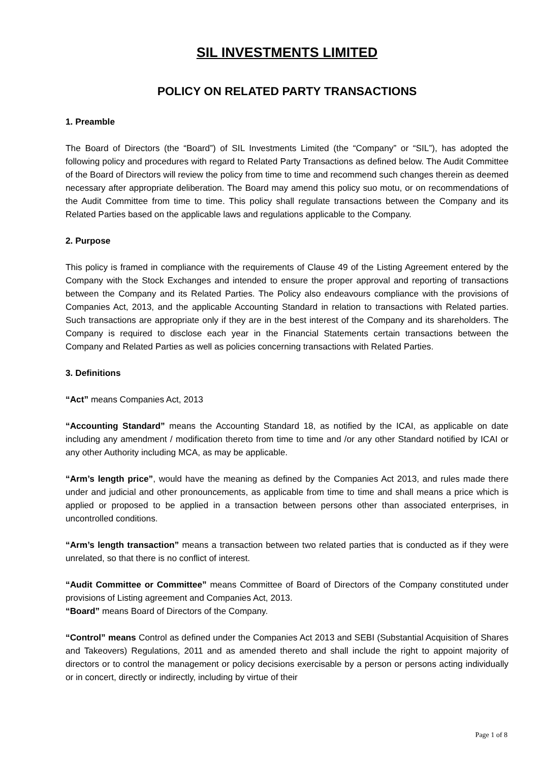SIL INVESTMENTS LIMITED
POLICY ON RELATED PARTY TRANSACTIONS
1. Preamble
The Board of Directors (the “Board”) of SIL Investments Limited (the “Company” or “SIL”), has adopted the following policy and procedures with regard to Related Party Transactions as defined below. The Audit Committee of the Board of Directors will review the policy from time to time and recommend such changes therein as deemed necessary after appropriate deliberation. The Board may amend this policy suo motu, or on recommendations of the Audit Committee from time to time. This policy shall regulate transactions between the Company and its Related Parties based on the applicable laws and regulations applicable to the Company.
2. Purpose
This policy is framed in compliance with the requirements of Clause 49 of the Listing Agreement entered by the Company with the Stock Exchanges and intended to ensure the proper approval and reporting of transactions between the Company and its Related Parties. The Policy also endeavours compliance with the provisions of Companies Act, 2013, and the applicable Accounting Standard in relation to transactions with Related parties. Such transactions are appropriate only if they are in the best interest of the Company and its shareholders. The Company is required to disclose each year in the Financial Statements certain transactions between the Company and Related Parties as well as policies concerning transactions with Related Parties.
3. Definitions
“Act” means Companies Act, 2013
“Accounting Standard” means the Accounting Standard 18, as notified by the ICAI, as applicable on date including any amendment / modification thereto from time to time and /or any other Standard notified by ICAI or any other Authority including MCA, as may be applicable.
“Arm’s length price”, would have the meaning as defined by the Companies Act 2013, and rules made there under and judicial and other pronouncements, as applicable from time to time and shall means a price which is applied or proposed to be applied in a transaction between persons other than associated enterprises, in uncontrolled conditions.
“Arm’s length transaction” means a transaction between two related parties that is conducted as if they were unrelated, so that there is no conflict of interest.
“Audit Committee or Committee” means Committee of Board of Directors of the Company constituted under provisions of Listing agreement and Companies Act, 2013.
“Board” means Board of Directors of the Company.
“Control” means Control as defined under the Companies Act 2013 and SEBI (Substantial Acquisition of Shares and Takeovers) Regulations, 2011 and as amended thereto and shall include the right to appoint majority of directors or to control the management or policy decisions exercisable by a person or persons acting individually or in concert, directly or indirectly, including by virtue of their
Page 1 of 8